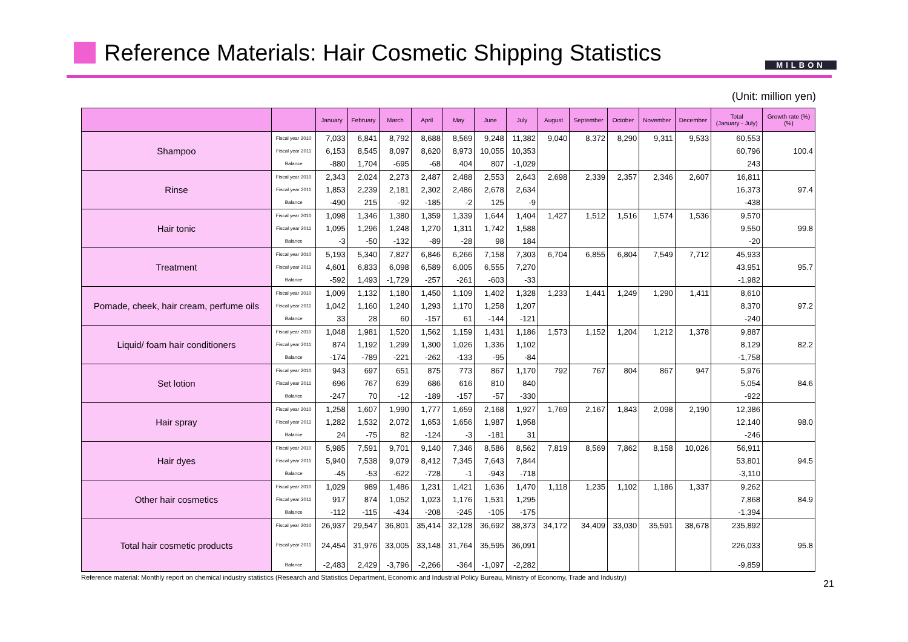Reference Materials: Hair Cosmetic Shipping Statistics
MILBON
(Unit: million yen)
| | | January | February | March | April | May | June | July | August | September | October | November | December | Total (January - July) | Growth rate (%) (%) |
| --- | --- | --- | --- | --- | --- | --- | --- | --- | --- | --- | --- | --- | --- | --- | --- |
| Shampoo | Fiscal year 2010 | 7,033 | 6,841 | 8,792 | 8,688 | 8,569 | 9,248 | 11,382 | 9,040 | 8,372 | 8,290 | 9,311 | 9,533 | 60,553 | 100.4 |
| | Fiscal year 2011 | 6,153 | 8,545 | 8,097 | 8,620 | 8,973 | 10,055 | 10,353 | | | | | | 60,796 | |
| | Balance | -880 | 1,704 | -695 | -68 | 404 | 807 | -1,029 | | | | | | 243 | |
| Rinse | Fiscal year 2010 | 2,343 | 2,024 | 2,273 | 2,487 | 2,488 | 2,553 | 2,643 | 2,698 | 2,339 | 2,357 | 2,346 | 2,607 | 16,811 | 97.4 |
| | Fiscal year 2011 | 1,853 | 2,239 | 2,181 | 2,302 | 2,486 | 2,678 | 2,634 | | | | | | 16,373 | |
| | Balance | -490 | 215 | -92 | -185 | -2 | 125 | -9 | | | | | | -438 | |
| Hair tonic | Fiscal year 2010 | 1,098 | 1,346 | 1,380 | 1,359 | 1,339 | 1,644 | 1,404 | 1,427 | 1,512 | 1,516 | 1,574 | 1,536 | 9,570 | 99.8 |
| | Fiscal year 2011 | 1,095 | 1,296 | 1,248 | 1,270 | 1,311 | 1,742 | 1,588 | | | | | | 9,550 | |
| | Balance | -3 | -50 | -132 | -89 | -28 | 98 | 184 | | | | | | -20 | |
| Treatment | Fiscal year 2010 | 5,193 | 5,340 | 7,827 | 6,846 | 6,266 | 7,158 | 7,303 | 6,704 | 6,855 | 6,804 | 7,549 | 7,712 | 45,933 | 95.7 |
| | Fiscal year 2011 | 4,601 | 6,833 | 6,098 | 6,589 | 6,005 | 6,555 | 7,270 | | | | | | 43,951 | |
| | Balance | -592 | 1,493 | -1,729 | -257 | -261 | -603 | -33 | | | | | | -1,982 | |
| Pomade, cheek, hair cream, perfume oils | Fiscal year 2010 | 1,009 | 1,132 | 1,180 | 1,450 | 1,109 | 1,402 | 1,328 | 1,233 | 1,441 | 1,249 | 1,290 | 1,411 | 8,610 | 97.2 |
| | Fiscal year 2011 | 1,042 | 1,160 | 1,240 | 1,293 | 1,170 | 1,258 | 1,207 | | | | | | 8,370 | |
| | Balance | 33 | 28 | 60 | -157 | 61 | -144 | -121 | | | | | | -240 | |
| Liquid/ foam hair conditioners | Fiscal year 2010 | 1,048 | 1,981 | 1,520 | 1,562 | 1,159 | 1,431 | 1,186 | 1,573 | 1,152 | 1,204 | 1,212 | 1,378 | 9,887 | 82.2 |
| | Fiscal year 2011 | 874 | 1,192 | 1,299 | 1,300 | 1,026 | 1,336 | 1,102 | | | | | | 8,129 | |
| | Balance | -174 | -789 | -221 | -262 | -133 | -95 | -84 | | | | | | -1,758 | |
| Set lotion | Fiscal year 2010 | 943 | 697 | 651 | 875 | 773 | 867 | 1,170 | 792 | 767 | 804 | 867 | 947 | 5,976 | 84.6 |
| | Fiscal year 2011 | 696 | 767 | 639 | 686 | 616 | 810 | 840 | | | | | | 5,054 | |
| | Balance | -247 | 70 | -12 | -189 | -157 | -57 | -330 | | | | | | -922 | |
| Hair spray | Fiscal year 2010 | 1,258 | 1,607 | 1,990 | 1,777 | 1,659 | 2,168 | 1,927 | 1,769 | 2,167 | 1,843 | 2,098 | 2,190 | 12,386 | 98.0 |
| | Fiscal year 2011 | 1,282 | 1,532 | 2,072 | 1,653 | 1,656 | 1,987 | 1,958 | | | | | | 12,140 | |
| | Balance | 24 | -75 | 82 | -124 | -3 | -181 | 31 | | | | | | -246 | |
| Hair dyes | Fiscal year 2010 | 5,985 | 7,591 | 9,701 | 9,140 | 7,346 | 8,586 | 8,562 | 7,819 | 8,569 | 7,862 | 8,158 | 10,026 | 56,911 | 94.5 |
| | Fiscal year 2011 | 5,940 | 7,538 | 9,079 | 8,412 | 7,345 | 7,643 | 7,844 | | | | | | 53,801 | |
| | Balance | -45 | -53 | -622 | -728 | -1 | -943 | -718 | | | | | | -3,110 | |
| Other hair cosmetics | Fiscal year 2010 | 1,029 | 989 | 1,486 | 1,231 | 1,421 | 1,636 | 1,470 | 1,118 | 1,235 | 1,102 | 1,186 | 1,337 | 9,262 | 84.9 |
| | Fiscal year 2011 | 917 | 874 | 1,052 | 1,023 | 1,176 | 1,531 | 1,295 | | | | | | 7,868 | |
| | Balance | -112 | -115 | -434 | -208 | -245 | -105 | -175 | | | | | | -1,394 | |
| Total hair cosmetic products | Fiscal year 2010 | 26,937 | 29,547 | 36,801 | 35,414 | 32,128 | 36,692 | 38,373 | 34,172 | 34,409 | 33,030 | 35,591 | 38,678 | 235,892 | 95.8 |
| | Fiscal year 2011 | 24,454 | 31,976 | 33,005 | 33,148 | 31,764 | 35,595 | 36,091 | | | | | | 226,033 | |
| | Balance | -2,483 | 2,429 | -3,796 | -2,266 | -364 | -1,097 | -2,282 | | | | | | -9,859 | |
Reference material: Monthly report on chemical industry statistics (Research and Statistics Department, Economic and Industrial Policy Bureau, Ministry of Economy, Trade and Industry) 21